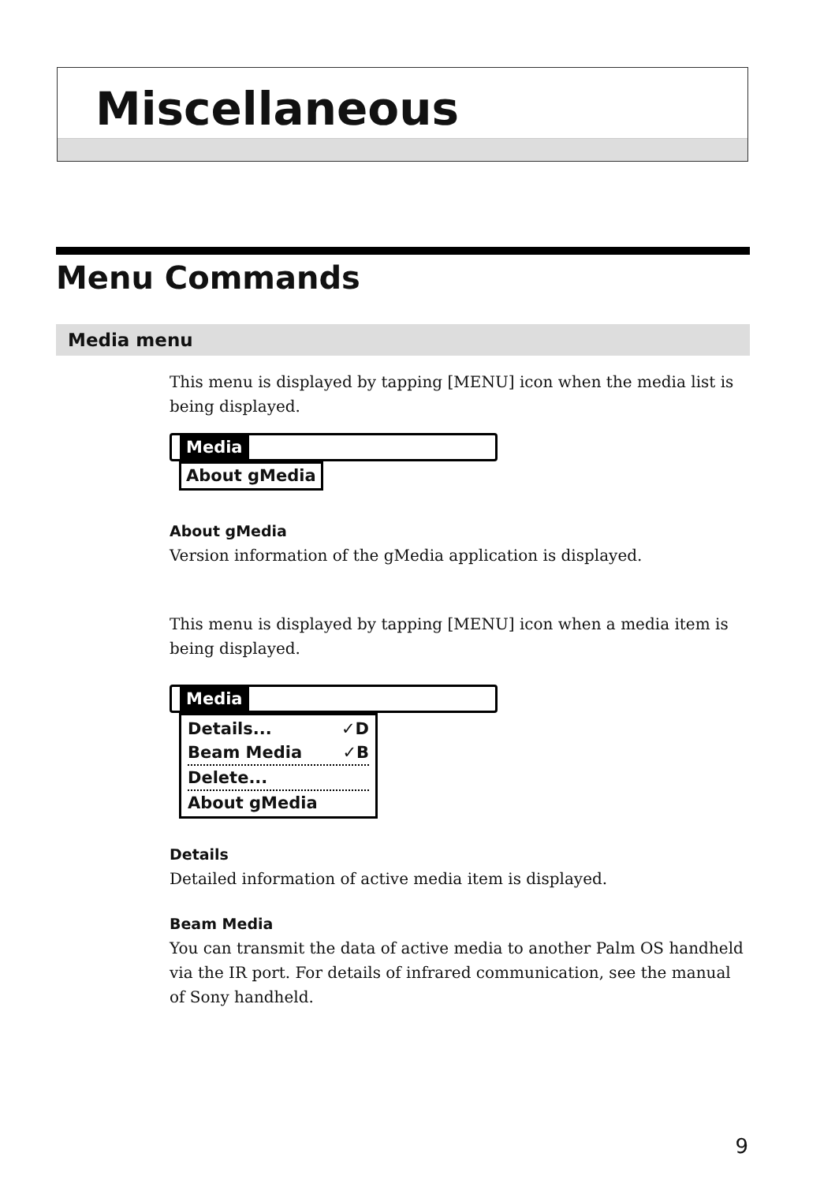Miscellaneous
Menu Commands
Media menu
This menu is displayed by tapping [MENU] icon when the media list is being displayed.
Media
About gMedia
About gMedia
Version information of the gMedia application is displayed.
This menu is displayed by tapping [MENU] icon when a media item is being displayed.
Media
Details... ✓D
Beam Media ✓B
Delete...
About gMedia
Details
Detailed information of active media item is displayed.
Beam Media
You can transmit the data of active media to another Palm OS handheld via the IR port. For details of infrared communication, see the manual of Sony handheld.
9